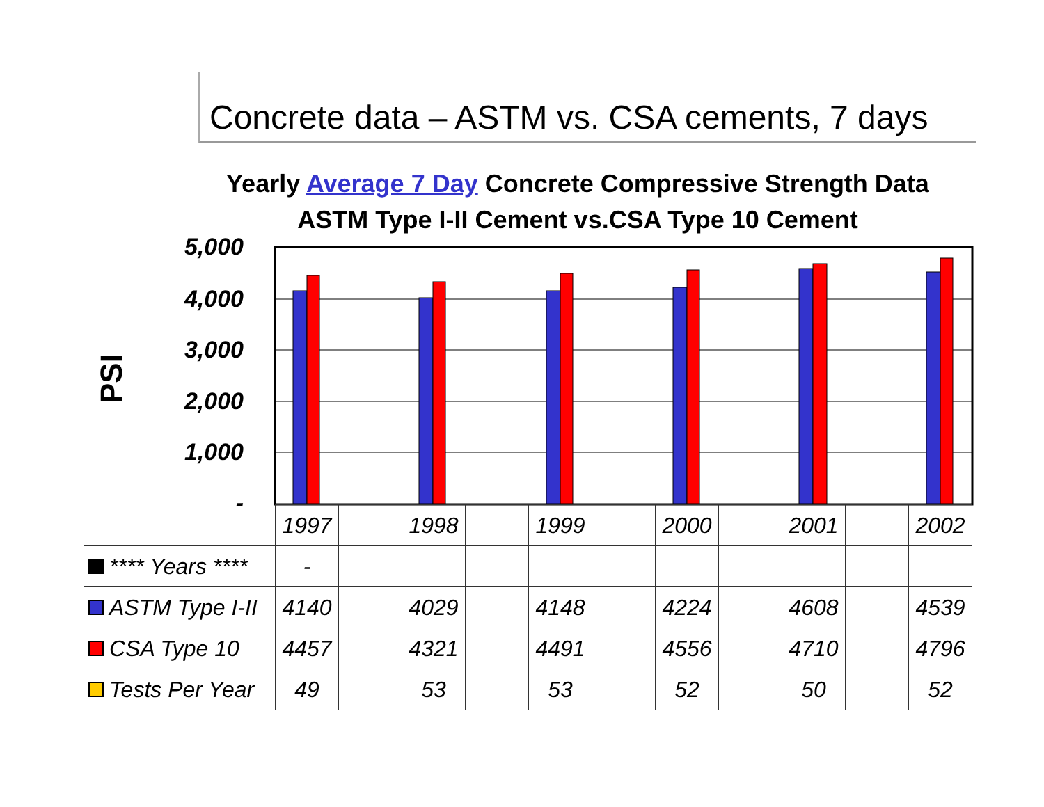Concrete data – ASTM vs. CSA cements, 7 days
Yearly Average 7 Day Concrete Compressive Strength Data
ASTM Type I-II Cement vs.CSA Type 10 Cement
PSI
5,000
4,000
3,000
2,000
1,000
-
| | 1997 | | 1998 | | 1999 | | 2000 | | 2001 | | 2002 |
| **** Years **** | - | | | | | | | | | | |
| ASTM Type I-II | 4140 | | 4029 | | 4148 | | 4224 | | 4608 | | 4539 |
| CSA Type 10 | 4457 | | 4321 | | 4491 | | 4556 | | 4710 | | 4796 |
| Tests Per Year | 49 | | 53 | | 53 | | 52 | | 50 | | 52 |